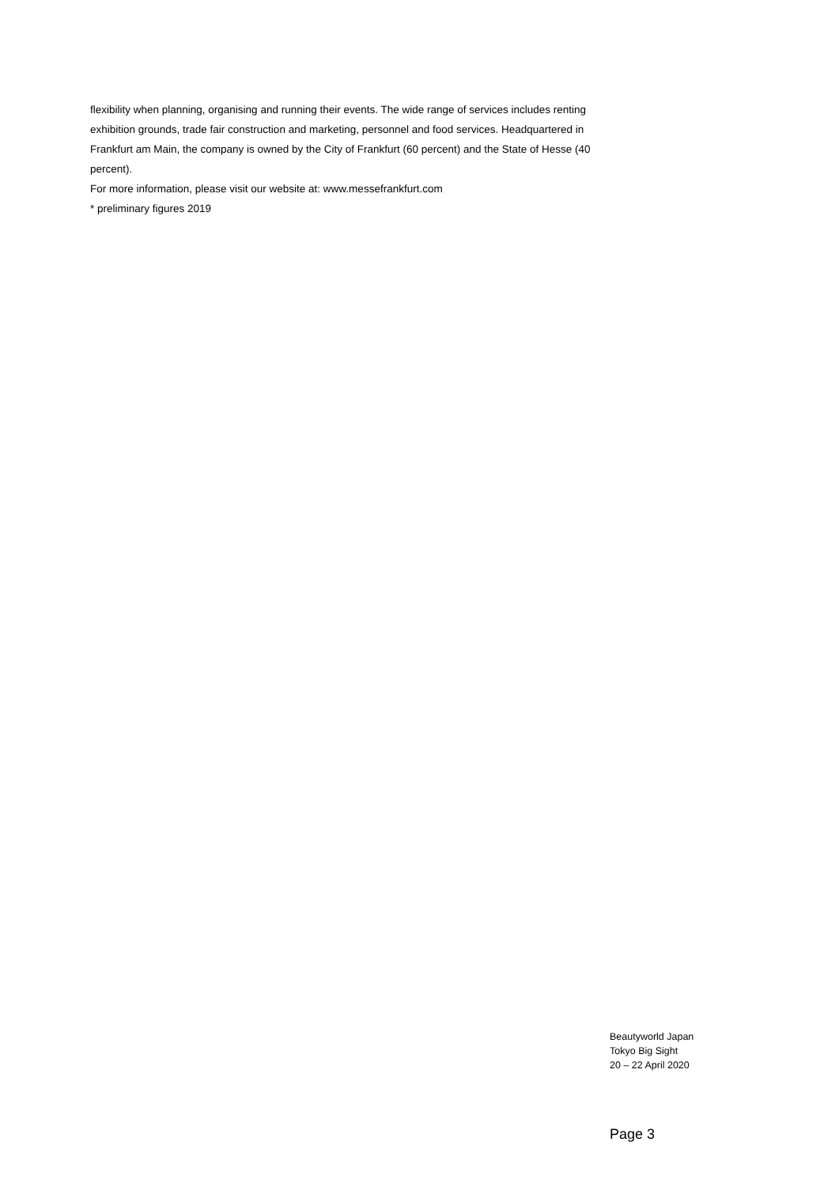flexibility when planning, organising and running their events. The wide range of services includes renting exhibition grounds, trade fair construction and marketing, personnel and food services. Headquartered in Frankfurt am Main, the company is owned by the City of Frankfurt (60 percent) and the State of Hesse (40 percent).
For more information, please visit our website at: www.messefrankfurt.com
* preliminary figures 2019
Beautyworld Japan
Tokyo Big Sight
20 – 22 April 2020
Page 3